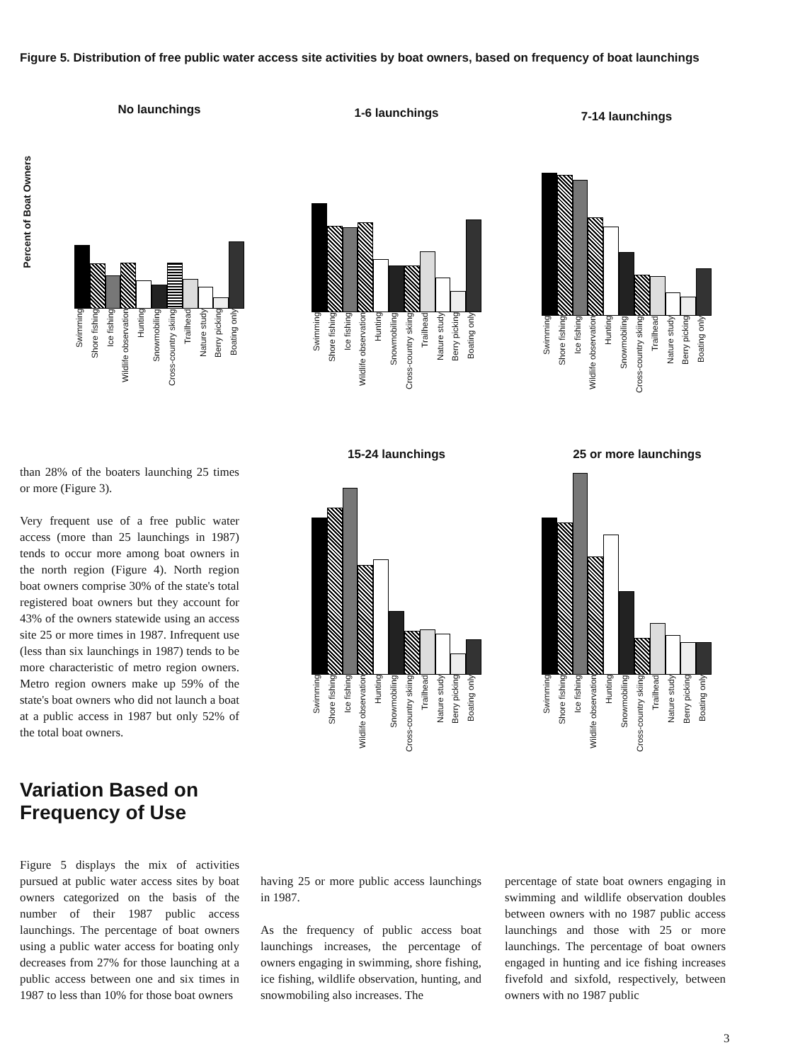Figure 5. Distribution of free public water access site activities by boat owners, based on frequency of boat launchings
Percent of Boat Owners
No launchings
Swimming Shore fishing Ice fishing Wildlife observation Hunting Snowmobiling Cross-country skiing Trailhead Nature study Berry picking Boating only
1-6 launchings
Swimming Shore fishing Ice fishing Wildlife observation Hunting Snowmobiling Cross-country skiing Trailhead Nature study Berry picking Boating only
7-14 launchings
Swimming Shore fishing Ice fishing Wildlife observation Hunting Snowmobiling Cross-country skiing Trailhead Nature study Berry picking Boating only
15-24 launchings
Swimming Shore fishing Ice fishing Wildlife observation Hunting Snowmobiling Cross-country skiing Trailhead Nature study Berry picking Boating only
25 or more launchings
Swimming Shore fishing Ice fishing Wildlife observation Hunting Snowmobiling Cross-country skiing Trailhead Nature study Berry picking Boating only
than 28% of the boaters launching 25 times or more (Figure 3).
Very frequent use of a free public water access (more than 25 launchings in 1987) tends to occur more among boat owners in the north region (Figure 4). North region boat owners comprise 30% of the state's total registered boat owners but they account for 43% of the owners statewide using an access site 25 or more times in 1987. Infrequent use (less than six launchings in 1987) tends to be more characteristic of metro region owners. Metro region owners make up 59% of the state's boat owners who did not launch a boat at a public access in 1987 but only 52% of the total boat owners.
Variation Based on
Frequency of Use
Figure 5 displays the mix of activities pursued at public water access sites by boat owners categorized on the basis of the number of their 1987 public access launchings. The percentage of boat owners using a public water access for boating only decreases from 27% for those launching at a public access between one and six times in 1987 to less than 10% for those boat owners
having 25 or more public access launchings in 1987.
As the frequency of public access boat launchings increases, the percentage of owners engaging in swimming, shore fishing, ice fishing, wildlife observation, hunting, and snowmobiling also increases. The
percentage of state boat owners engaging in swimming and wildlife observation doubles between owners with no 1987 public access launchings and those with 25 or more launchings. The percentage of boat owners engaged in hunting and ice fishing increases fivefold and sixfold, respectively, between owners with no 1987 public
3